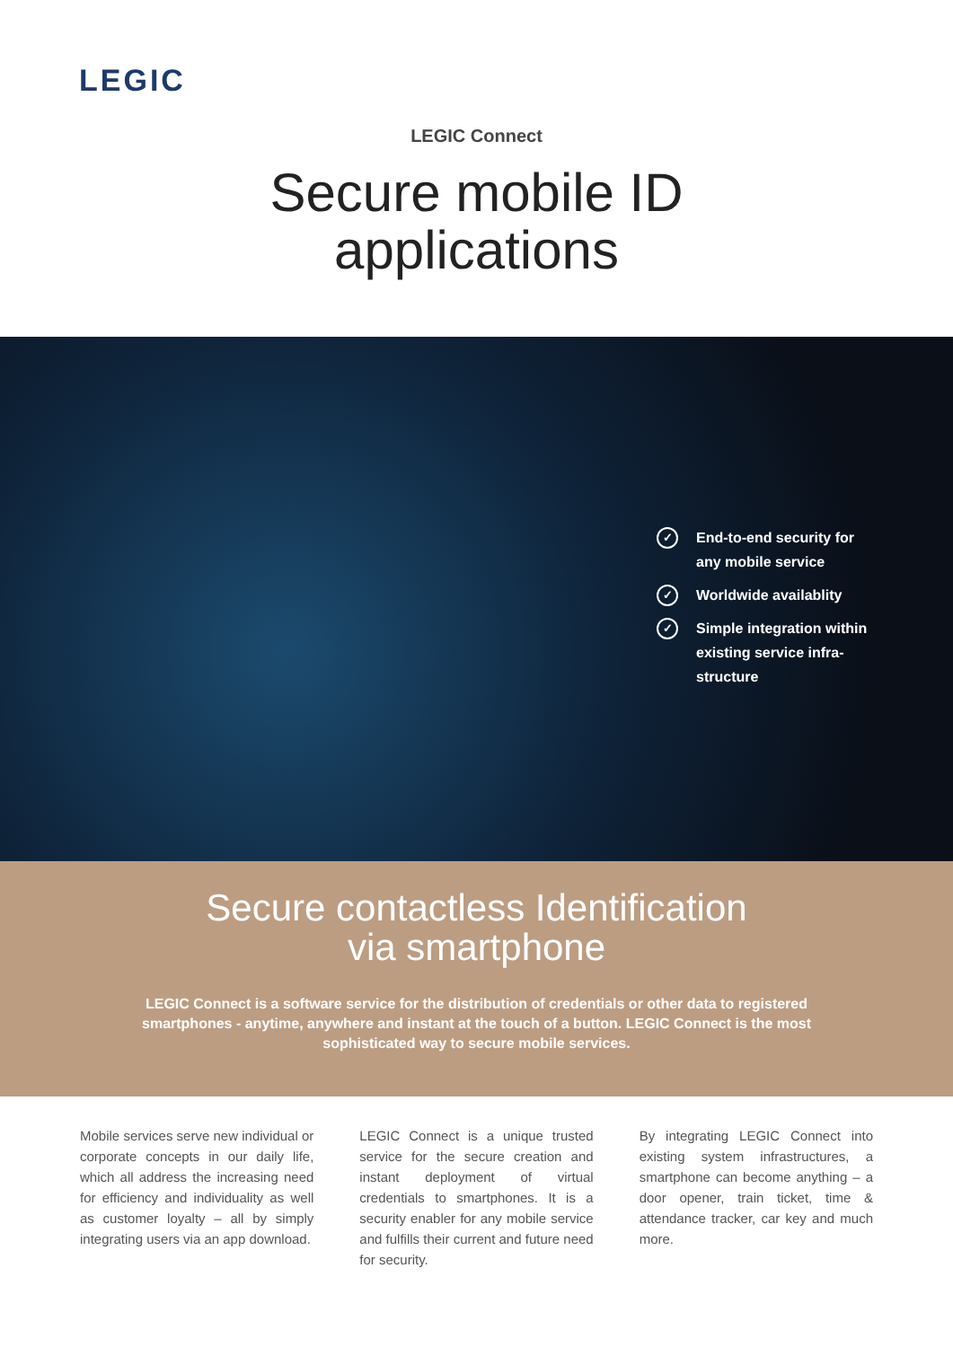LEGIC
LEGIC Connect
Secure mobile ID
applications
✓ End-to-end security for any mobile service
✓ Worldwide availablity
✓ Simple integration within existing service infra-structure
Secure contactless Identification
via smartphone
LEGIC Connect is a software service for the distribution of credentials or other data to registered smartphones - anytime, anywhere and instant at the touch of a button. LEGIC Connect is the most sophisticated way to secure mobile services.
Mobile services serve new individual or corporate concepts in our daily life, which all address the increasing need for efficiency and individuality as well as customer loyalty – all by simply integrating users via an app download.
LEGIC Connect is a unique trusted service for the secure creation and instant deployment of virtual credentials to smartphones. It is a security enabler for any mobile service and fulfills their current and future need for security.
By integrating LEGIC Connect into existing system infrastructures, a smartphone can become anything – a door opener, train ticket, time & attendance tracker, car key and much more.